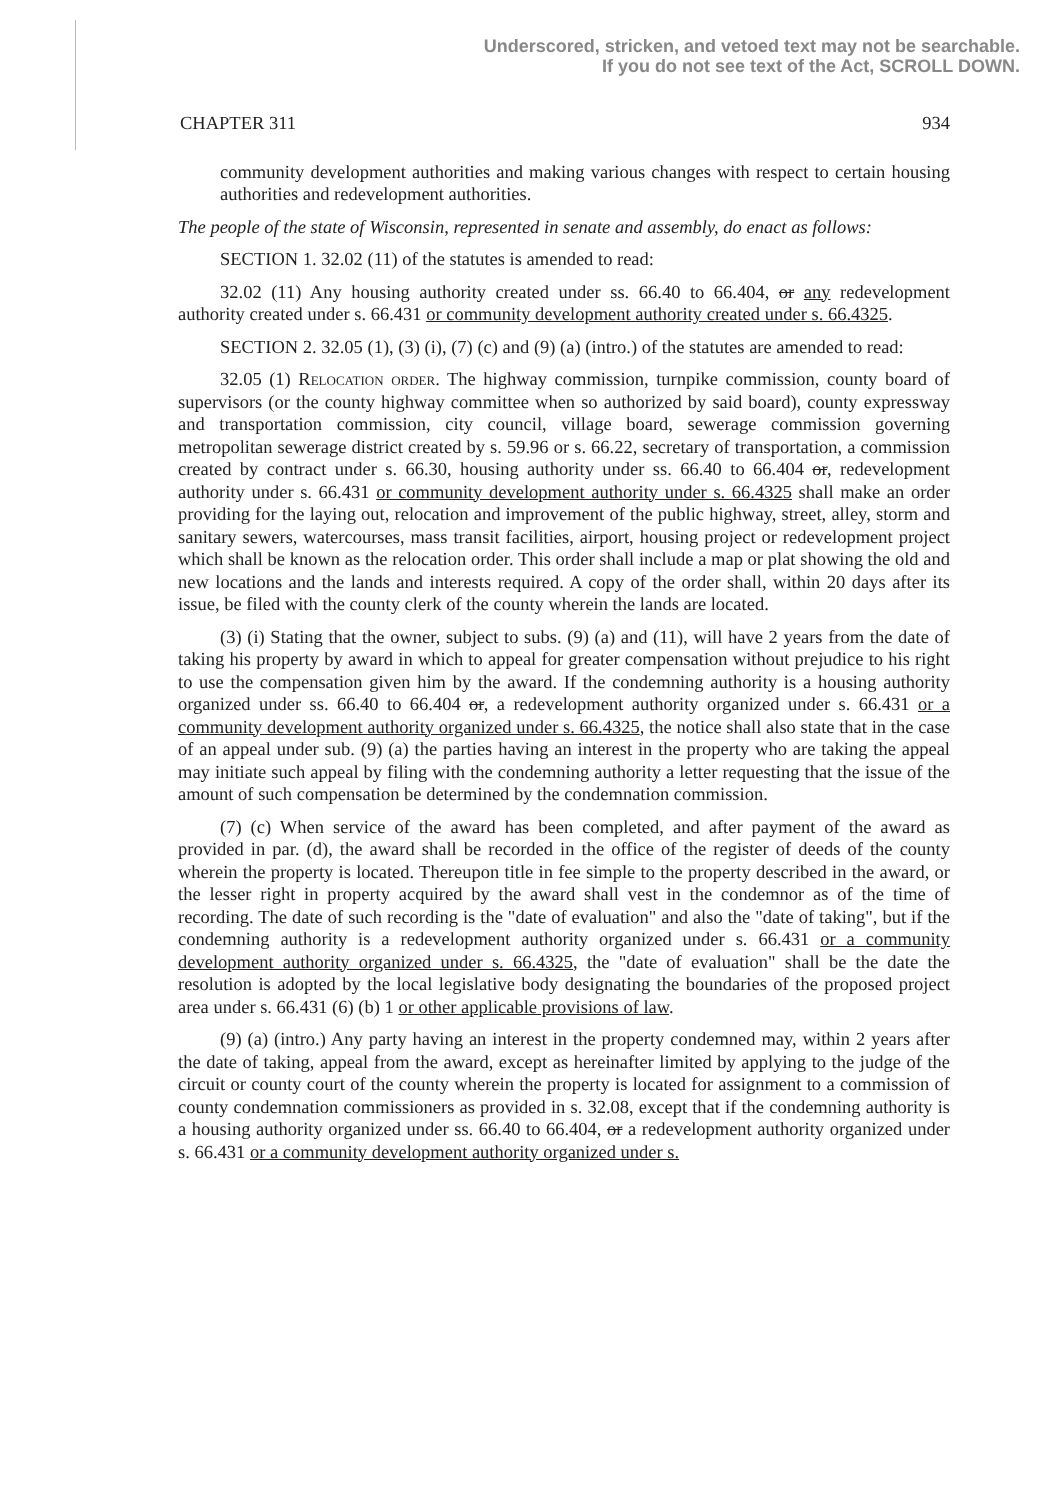Underscored, stricken, and vetoed text may not be searchable.
If you do not see text of the Act, SCROLL DOWN.
CHAPTER 311 934
community development authorities and making various changes with respect to certain housing authorities and redevelopment authorities.
The people of the state of Wisconsin, represented in senate and assembly, do enact as follows:
SECTION 1. 32.02 (11) of the statutes is amended to read:
32.02 (11) Any housing authority created under ss. 66.40 to 66.404, or any redevelopment authority created under s. 66.431 or community development authority created under s. 66.4325.
SECTION 2. 32.05 (1), (3) (i), (7) (c) and (9) (a) (intro.) of the statutes are amended to read:
32.05 (1) Relocation order. The highway commission, turnpike commission, county board of supervisors (or the county highway committee when so authorized by said board), county expressway and transportation commission, city council, village board, sewerage commission governing metropolitan sewerage district created by s. 59.96 or s. 66.22, secretary of transportation, a commission created by contract under s. 66.30, housing authority under ss. 66.40 to 66.404 or, redevelopment authority under s. 66.431 or community development authority under s. 66.4325 shall make an order providing for the laying out, relocation and improvement of the public highway, street, alley, storm and sanitary sewers, watercourses, mass transit facilities, airport, housing project or redevelopment project which shall be known as the relocation order. This order shall include a map or plat showing the old and new locations and the lands and interests required. A copy of the order shall, within 20 days after its issue, be filed with the county clerk of the county wherein the lands are located.
(3) (i) Stating that the owner, subject to subs. (9) (a) and (11), will have 2 years from the date of taking his property by award in which to appeal for greater compensation without prejudice to his right to use the compensation given him by the award. If the condemning authority is a housing authority organized under ss. 66.40 to 66.404 or, a redevelopment authority organized under s. 66.431 or a community development authority organized under s. 66.4325, the notice shall also state that in the case of an appeal under sub. (9) (a) the parties having an interest in the property who are taking the appeal may initiate such appeal by filing with the condemning authority a letter requesting that the issue of the amount of such compensation be determined by the condemnation commission.
(7) (c) When service of the award has been completed, and after payment of the award as provided in par. (d), the award shall be recorded in the office of the register of deeds of the county wherein the property is located. Thereupon title in fee simple to the property described in the award, or the lesser right in property acquired by the award shall vest in the condemnor as of the time of recording. The date of such recording is the "date of evaluation" and also the "date of taking", but if the condemning authority is a redevelopment authority organized under s. 66.431 or a community development authority organized under s. 66.4325, the "date of evaluation" shall be the date the resolution is adopted by the local legislative body designating the boundaries of the proposed project area under s. 66.431 (6) (b) 1 or other applicable provisions of law.
(9) (a) (intro.) Any party having an interest in the property condemned may, within 2 years after the date of taking, appeal from the award, except as hereinafter limited by applying to the judge of the circuit or county court of the county wherein the property is located for assignment to a commission of county condemnation commissioners as provided in s. 32.08, except that if the condemning authority is a housing authority organized under ss. 66.40 to 66.404, or a redevelopment authority organized under s. 66.431 or a community development authority organized under s.